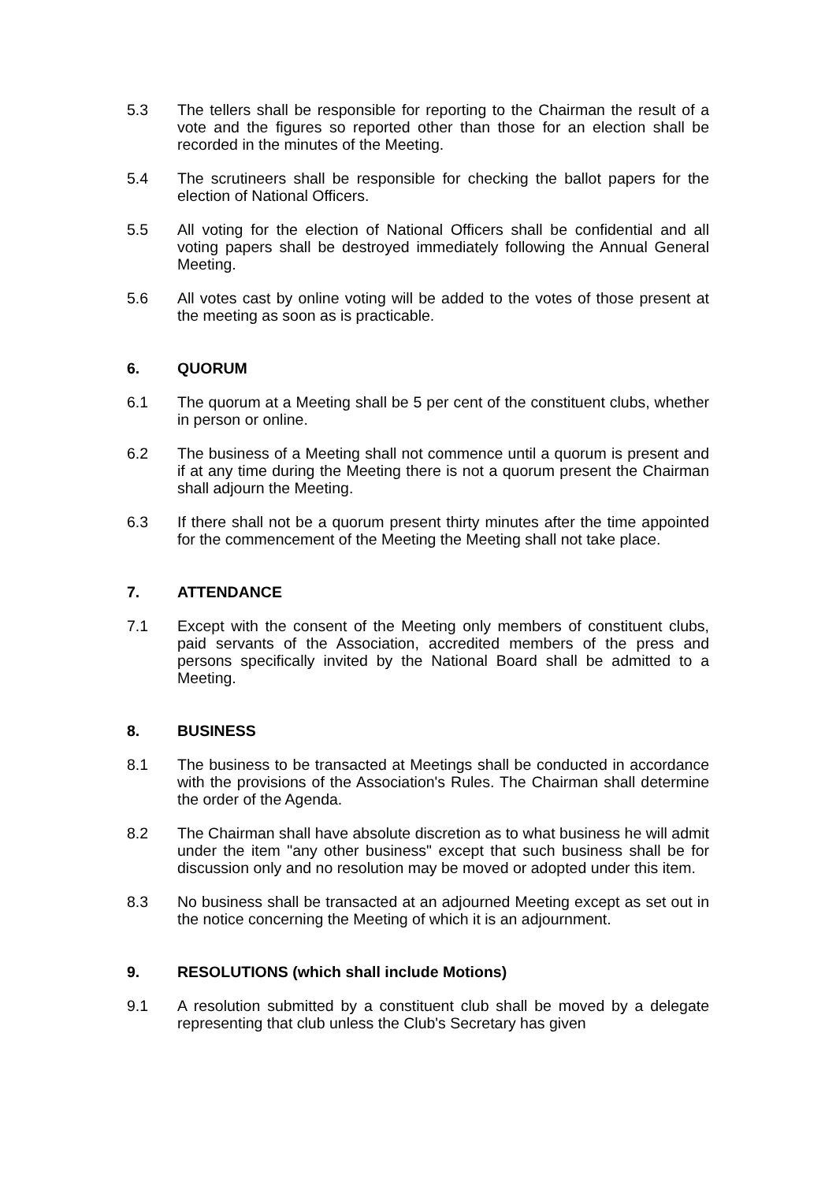5.3 The tellers shall be responsible for reporting to the Chairman the result of a vote and the figures so reported other than those for an election shall be recorded in the minutes of the Meeting.
5.4 The scrutineers shall be responsible for checking the ballot papers for the election of National Officers.
5.5 All voting for the election of National Officers shall be confidential and all voting papers shall be destroyed immediately following the Annual General Meeting.
5.6 All votes cast by online voting will be added to the votes of those present at the meeting as soon as is practicable.
6. QUORUM
6.1 The quorum at a Meeting shall be 5 per cent of the constituent clubs, whether in person or online.
6.2 The business of a Meeting shall not commence until a quorum is present and if at any time during the Meeting there is not a quorum present the Chairman shall adjourn the Meeting.
6.3 If there shall not be a quorum present thirty minutes after the time appointed for the commencement of the Meeting the Meeting shall not take place.
7. ATTENDANCE
7.1 Except with the consent of the Meeting only members of constituent clubs, paid servants of the Association, accredited members of the press and persons specifically invited by the National Board shall be admitted to a Meeting.
8. BUSINESS
8.1 The business to be transacted at Meetings shall be conducted in accordance with the provisions of the Association's Rules. The Chairman shall determine the order of the Agenda.
8.2 The Chairman shall have absolute discretion as to what business he will admit under the item "any other business" except that such business shall be for discussion only and no resolution may be moved or adopted under this item.
8.3 No business shall be transacted at an adjourned Meeting except as set out in the notice concerning the Meeting of which it is an adjournment.
9. RESOLUTIONS (which shall include Motions)
9.1 A resolution submitted by a constituent club shall be moved by a delegate representing that club unless the Club's Secretary has given